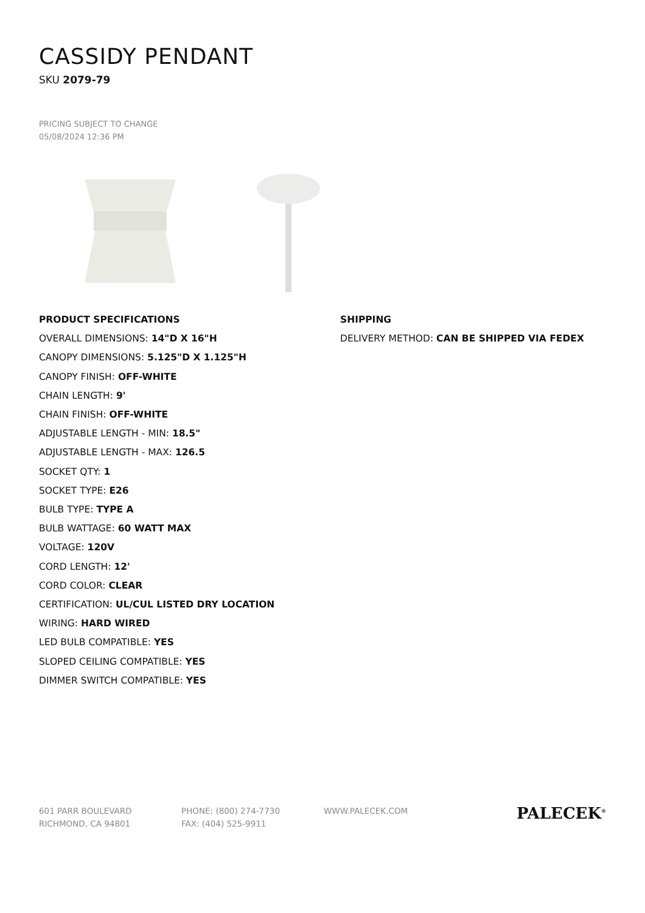CASSIDY PENDANT
SKU 2079-79
PRICING SUBJECT TO CHANGE
05/08/2024 12:36 PM
PRODUCT SPECIFICATIONS
OVERALL DIMENSIONS: 14"D X 16"H
CANOPY DIMENSIONS: 5.125"D X 1.125"H
CANOPY FINISH: OFF-WHITE
CHAIN LENGTH: 9'
CHAIN FINISH: OFF-WHITE
ADJUSTABLE LENGTH - MIN: 18.5"
ADJUSTABLE LENGTH - MAX: 126.5
SOCKET QTY: 1
SOCKET TYPE: E26
BULB TYPE: TYPE A
BULB WATTAGE: 60 WATT MAX
VOLTAGE: 120V
CORD LENGTH: 12'
CORD COLOR: CLEAR
CERTIFICATION: UL/CUL LISTED DRY LOCATION
WIRING: HARD WIRED
LED BULB COMPATIBLE: YES
SLOPED CEILING COMPATIBLE: YES
DIMMER SWITCH COMPATIBLE: YES
SHIPPING
DELIVERY METHOD: CAN BE SHIPPED VIA FEDEX
601 PARR BOULEVARD
RICHMOND, CA 94801
PHONE: (800) 274-7730
FAX: (404) 525-9911
WWW.PALECEK.COM
PALECEK<sup>®</sup>